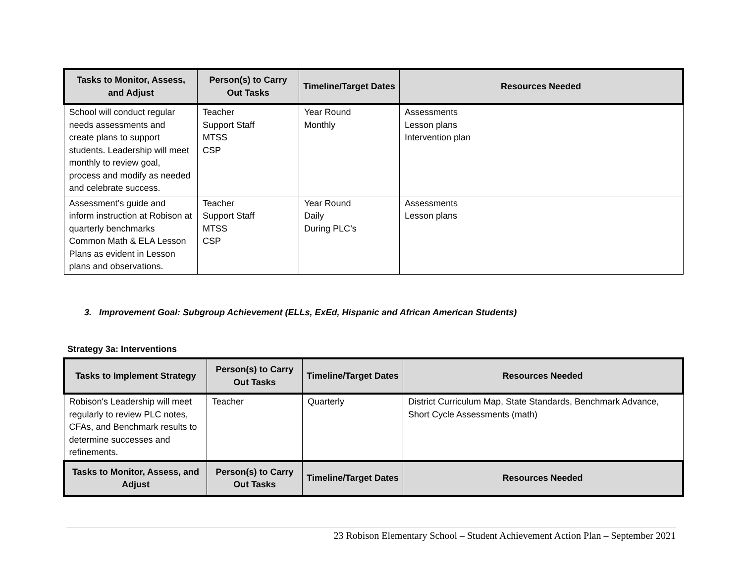| Tasks to Monitor, Assess, and Adjust | Person(s) to Carry Out Tasks | Timeline/Target Dates | Resources Needed |
| --- | --- | --- | --- |
| School will conduct regular needs assessments and create plans to support students. Leadership will meet monthly to review goal, process and modify as needed and celebrate success. | Teacher Support Staff MTSS CSP | Year Round Monthly | Assessments Lesson plans Intervention plan |
| Assessment’s guide and inform instruction at Robison at quarterly benchmarks Common Math & ELA Lesson Plans as evident in Lesson plans and observations. | Teacher Support Staff MTSS CSP | Year Round Daily During PLC’s | Assessments Lesson plans |
3. Improvement Goal: Subgroup Achievement (ELLs, ExEd, Hispanic and African American Students)
Strategy 3a: Interventions
| Tasks to Implement Strategy | Person(s) to Carry Out Tasks | Timeline/Target Dates | Resources Needed |
| --- | --- | --- | --- |
| Robison's Leadership will meet regularly to review PLC notes, CFAs, and Benchmark results to determine successes and refinements. | Teacher | Quarterly | District Curriculum Map, State Standards, Benchmark Advance, Short Cycle Assessments (math) |
| Tasks to Monitor, Assess, and Adjust | Person(s) to Carry Out Tasks | Timeline/Target Dates | Resources Needed |
23 Robison Elementary School – Student Achievement Action Plan – September 2021